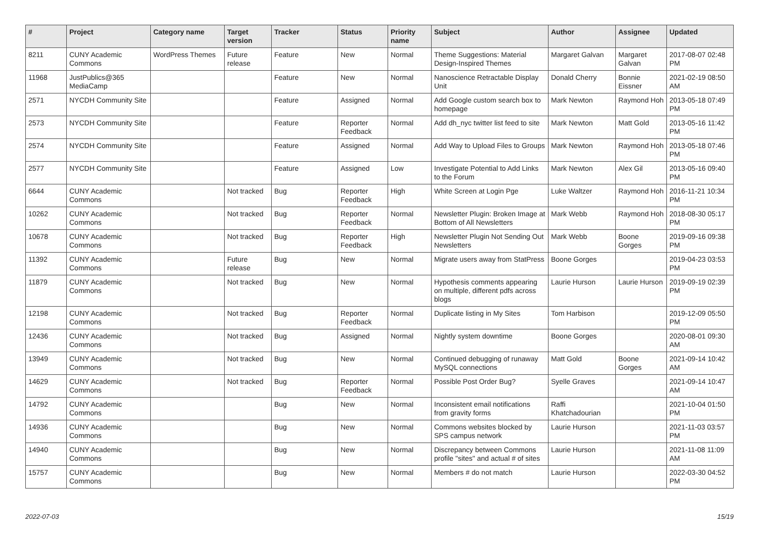| # | Project | Category name | Target version | Tracker | Status | Priority name | Subject | Author | Assignee | Updated |
| --- | --- | --- | --- | --- | --- | --- | --- | --- | --- | --- |
| 8211 | CUNY Academic Commons | WordPress Themes | Future release | Feature | New | Normal | Theme Suggestions: Material Design-Inspired Themes | Margaret Galvan | Margaret Galvan | 2017-08-07 02:48 PM |
| 11968 | JustPublics@365 MediaCamp | | | Feature | New | Normal | Nanoscience Retractable Display Unit | Donald Cherry | Bonnie Eissner | 2021-02-19 08:50 AM |
| 2571 | NYCDH Community Site | | | Feature | Assigned | Normal | Add Google custom search box to homepage | Mark Newton | Raymond Hoh | 2013-05-18 07:49 PM |
| 2573 | NYCDH Community Site | | | Feature | Reporter Feedback | Normal | Add dh_nyc twitter list feed to site | Mark Newton | Matt Gold | 2013-05-16 11:42 PM |
| 2574 | NYCDH Community Site | | | Feature | Assigned | Normal | Add Way to Upload Files to Groups | Mark Newton | Raymond Hoh | 2013-05-18 07:46 PM |
| 2577 | NYCDH Community Site | | | Feature | Assigned | Low | Investigate Potential to Add Links to the Forum | Mark Newton | Alex Gil | 2013-05-16 09:40 PM |
| 6644 | CUNY Academic Commons | | Not tracked | Bug | Reporter Feedback | High | White Screen at Login Pge | Luke Waltzer | Raymond Hoh | 2016-11-21 10:34 PM |
| 10262 | CUNY Academic Commons | | Not tracked | Bug | Reporter Feedback | Normal | Newsletter Plugin: Broken Image at Bottom of All Newsletters | Mark Webb | Raymond Hoh | 2018-08-30 05:17 PM |
| 10678 | CUNY Academic Commons | | Not tracked | Bug | Reporter Feedback | High | Newsletter Plugin Not Sending Out Newsletters | Mark Webb | Boone Gorges | 2019-09-16 09:38 PM |
| 11392 | CUNY Academic Commons | | Future release | Bug | New | Normal | Migrate users away from StatPress | Boone Gorges | | 2019-04-23 03:53 PM |
| 11879 | CUNY Academic Commons | | Not tracked | Bug | New | Normal | Hypothesis comments appearing on multiple, different pdfs across blogs | Laurie Hurson | Laurie Hurson | 2019-09-19 02:39 PM |
| 12198 | CUNY Academic Commons | | Not tracked | Bug | Reporter Feedback | Normal | Duplicate listing in My Sites | Tom Harbison | | 2019-12-09 05:50 PM |
| 12436 | CUNY Academic Commons | | Not tracked | Bug | Assigned | Normal | Nightly system downtime | Boone Gorges | | 2020-08-01 09:30 AM |
| 13949 | CUNY Academic Commons | | Not tracked | Bug | New | Normal | Continued debugging of runaway MySQL connections | Matt Gold | Boone Gorges | 2021-09-14 10:42 AM |
| 14629 | CUNY Academic Commons | | Not tracked | Bug | Reporter Feedback | Normal | Possible Post Order Bug? | Syelle Graves | | 2021-09-14 10:47 AM |
| 14792 | CUNY Academic Commons | | | Bug | New | Normal | Inconsistent email notifications from gravity forms | Raffi Khatchadourian | | 2021-10-04 01:50 PM |
| 14936 | CUNY Academic Commons | | | Bug | New | Normal | Commons websites blocked by SPS campus network | Laurie Hurson | | 2021-11-03 03:57 PM |
| 14940 | CUNY Academic Commons | | | Bug | New | Normal | Discrepancy between Commons profile "sites" and actual # of sites | Laurie Hurson | | 2021-11-08 11:09 AM |
| 15757 | CUNY Academic Commons | | | Bug | New | Normal | Members # do not match | Laurie Hurson | | 2022-03-30 04:52 PM |
2022-07-03 15/19